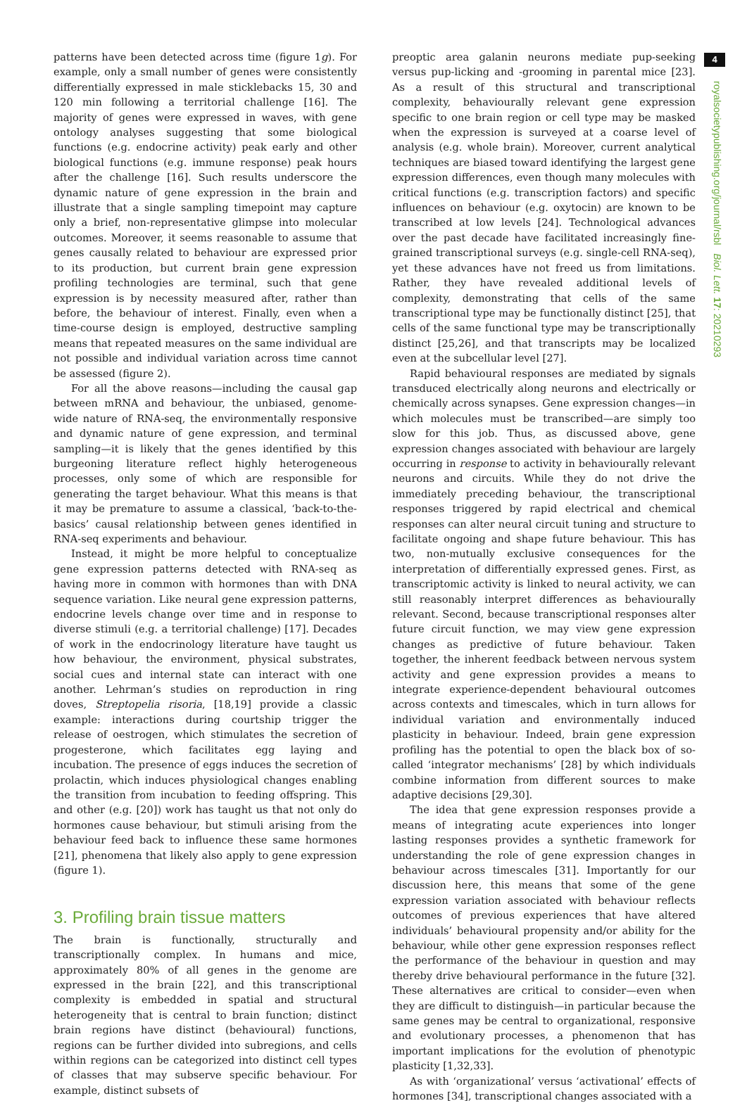4
royalsocietypublishing.org/journal/rsbl Biol. Lett. 17: 20210293
patterns have been detected across time (figure 1g). For example, only a small number of genes were consistently differentially expressed in male sticklebacks 15, 30 and 120 min following a territorial challenge [16]. The majority of genes were expressed in waves, with gene ontology analyses suggesting that some biological functions (e.g. endocrine activity) peak early and other biological functions (e.g. immune response) peak hours after the challenge [16]. Such results underscore the dynamic nature of gene expression in the brain and illustrate that a single sampling timepoint may capture only a brief, non-representative glimpse into molecular outcomes. Moreover, it seems reasonable to assume that genes causally related to behaviour are expressed prior to its production, but current brain gene expression profiling technologies are terminal, such that gene expression is by necessity measured after, rather than before, the behaviour of interest. Finally, even when a time-course design is employed, destructive sampling means that repeated measures on the same individual are not possible and individual variation across time cannot be assessed (figure 2).
For all the above reasons—including the causal gap between mRNA and behaviour, the unbiased, genome-wide nature of RNA-seq, the environmentally responsive and dynamic nature of gene expression, and terminal sampling—it is likely that the genes identified by this burgeoning literature reflect highly heterogeneous processes, only some of which are responsible for generating the target behaviour. What this means is that it may be premature to assume a classical, ‘back-to-the-basics’ causal relationship between genes identified in RNA-seq experiments and behaviour.
Instead, it might be more helpful to conceptualize gene expression patterns detected with RNA-seq as having more in common with hormones than with DNA sequence variation. Like neural gene expression patterns, endocrine levels change over time and in response to diverse stimuli (e.g. a territorial challenge) [17]. Decades of work in the endocrinology literature have taught us how behaviour, the environment, physical substrates, social cues and internal state can interact with one another. Lehrman’s studies on reproduction in ring doves, Streptopelia risoria, [18,19] provide a classic example: interactions during courtship trigger the release of oestrogen, which stimulates the secretion of progesterone, which facilitates egg laying and incubation. The presence of eggs induces the secretion of prolactin, which induces physiological changes enabling the transition from incubation to feeding offspring. This and other (e.g. [20]) work has taught us that not only do hormones cause behaviour, but stimuli arising from the behaviour feed back to influence these same hormones [21], phenomena that likely also apply to gene expression (figure 1).
3. Profiling brain tissue matters
The brain is functionally, structurally and transcriptionally complex. In humans and mice, approximately 80% of all genes in the genome are expressed in the brain [22], and this transcriptional complexity is embedded in spatial and structural heterogeneity that is central to brain function; distinct brain regions have distinct (behavioural) functions, regions can be further divided into subregions, and cells within regions can be categorized into distinct cell types of classes that may subserve specific behaviour. For example, distinct subsets of
preoptic area galanin neurons mediate pup-seeking versus pup-licking and -grooming in parental mice [23]. As a result of this structural and transcriptional complexity, behaviourally relevant gene expression specific to one brain region or cell type may be masked when the expression is surveyed at a coarse level of analysis (e.g. whole brain). Moreover, current analytical techniques are biased toward identifying the largest gene expression differences, even though many molecules with critical functions (e.g. transcription factors) and specific influences on behaviour (e.g. oxytocin) are known to be transcribed at low levels [24]. Technological advances over the past decade have facilitated increasingly fine-grained transcriptional surveys (e.g. single-cell RNA-seq), yet these advances have not freed us from limitations. Rather, they have revealed additional levels of complexity, demonstrating that cells of the same transcriptional type may be functionally distinct [25], that cells of the same functional type may be transcriptionally distinct [25,26], and that transcripts may be localized even at the subcellular level [27].
Rapid behavioural responses are mediated by signals transduced electrically along neurons and electrically or chemically across synapses. Gene expression changes—in which molecules must be transcribed—are simply too slow for this job. Thus, as discussed above, gene expression changes associated with behaviour are largely occurring in response to activity in behaviourally relevant neurons and circuits. While they do not drive the immediately preceding behaviour, the transcriptional responses triggered by rapid electrical and chemical responses can alter neural circuit tuning and structure to facilitate ongoing and shape future behaviour. This has two, non-mutually exclusive consequences for the interpretation of differentially expressed genes. First, as transcriptomic activity is linked to neural activity, we can still reasonably interpret differences as behaviourally relevant. Second, because transcriptional responses alter future circuit function, we may view gene expression changes as predictive of future behaviour. Taken together, the inherent feedback between nervous system activity and gene expression provides a means to integrate experience-dependent behavioural outcomes across contexts and timescales, which in turn allows for individual variation and environmentally induced plasticity in behaviour. Indeed, brain gene expression profiling has the potential to open the black box of so-called ‘integrator mechanisms’ [28] by which individuals combine information from different sources to make adaptive decisions [29,30].
The idea that gene expression responses provide a means of integrating acute experiences into longer lasting responses provides a synthetic framework for understanding the role of gene expression changes in behaviour across timescales [31]. Importantly for our discussion here, this means that some of the gene expression variation associated with behaviour reflects outcomes of previous experiences that have altered individuals’ behavioural propensity and/or ability for the behaviour, while other gene expression responses reflect the performance of the behaviour in question and may thereby drive behavioural performance in the future [32]. These alternatives are critical to consider—even when they are difficult to distinguish—in particular because the same genes may be central to organizational, responsive and evolutionary processes, a phenomenon that has important implications for the evolution of phenotypic plasticity [1,32,33].
As with ‘organizational’ versus ‘activational’ effects of hormones [34], transcriptional changes associated with a